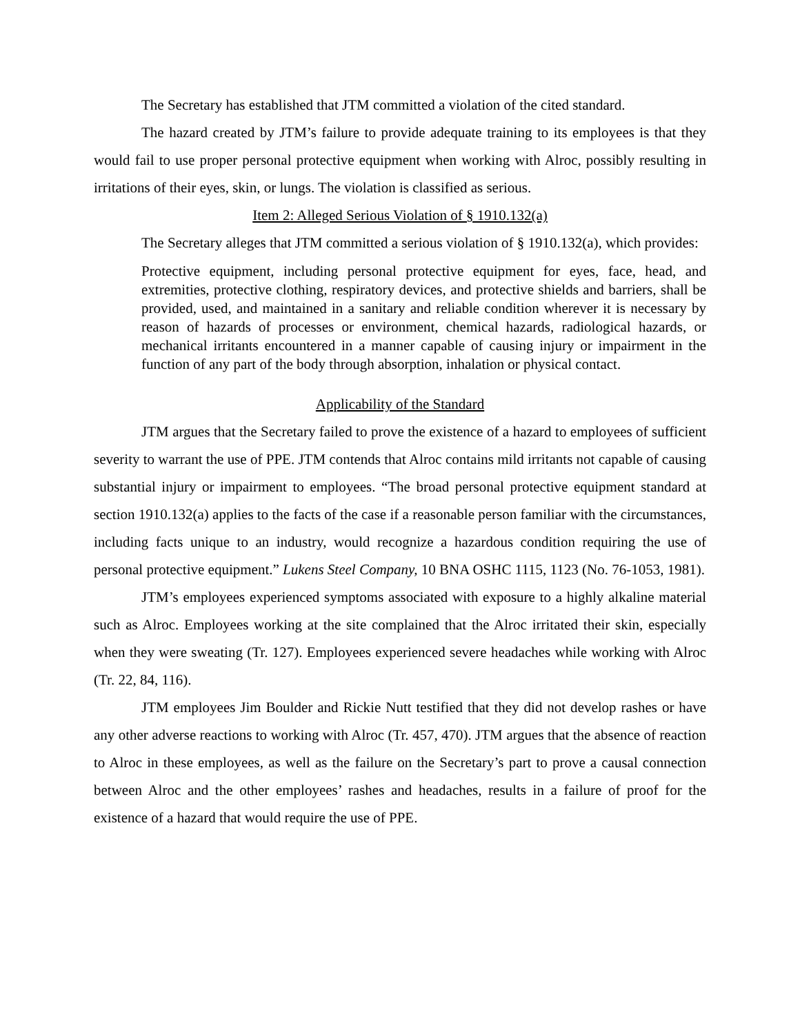The Secretary has established that JTM committed a violation of the cited standard.
The hazard created by JTM’s failure to provide adequate training to its employees is that they would fail to use proper personal protective equipment when working with Alroc, possibly resulting in irritations of their eyes, skin, or lungs. The violation is classified as serious.
Item 2: Alleged Serious Violation of § 1910.132(a)
The Secretary alleges that JTM committed a serious violation of § 1910.132(a), which provides:
Protective equipment, including personal protective equipment for eyes, face, head, and extremities, protective clothing, respiratory devices, and protective shields and barriers, shall be provided, used, and maintained in a sanitary and reliable condition wherever it is necessary by reason of hazards of processes or environment, chemical hazards, radiological hazards, or mechanical irritants encountered in a manner capable of causing injury or impairment in the function of any part of the body through absorption, inhalation or physical contact.
Applicability of the Standard
JTM argues that the Secretary failed to prove the existence of a hazard to employees of sufficient severity to warrant the use of PPE. JTM contends that Alroc contains mild irritants not capable of causing substantial injury or impairment to employees. “The broad personal protective equipment standard at section 1910.132(a) applies to the facts of the case if a reasonable person familiar with the circumstances, including facts unique to an industry, would recognize a hazardous condition requiring the use of personal protective equipment.” Lukens Steel Company, 10 BNA OSHC 1115, 1123 (No. 76-1053, 1981).
JTM’s employees experienced symptoms associated with exposure to a highly alkaline material such as Alroc. Employees working at the site complained that the Alroc irritated their skin, especially when they were sweating (Tr. 127). Employees experienced severe headaches while working with Alroc (Tr. 22, 84, 116).
JTM employees Jim Boulder and Rickie Nutt testified that they did not develop rashes or have any other adverse reactions to working with Alroc (Tr. 457, 470). JTM argues that the absence of reaction to Alroc in these employees, as well as the failure on the Secretary’s part to prove a causal connection between Alroc and the other employees’ rashes and headaches, results in a failure of proof for the existence of a hazard that would require the use of PPE.